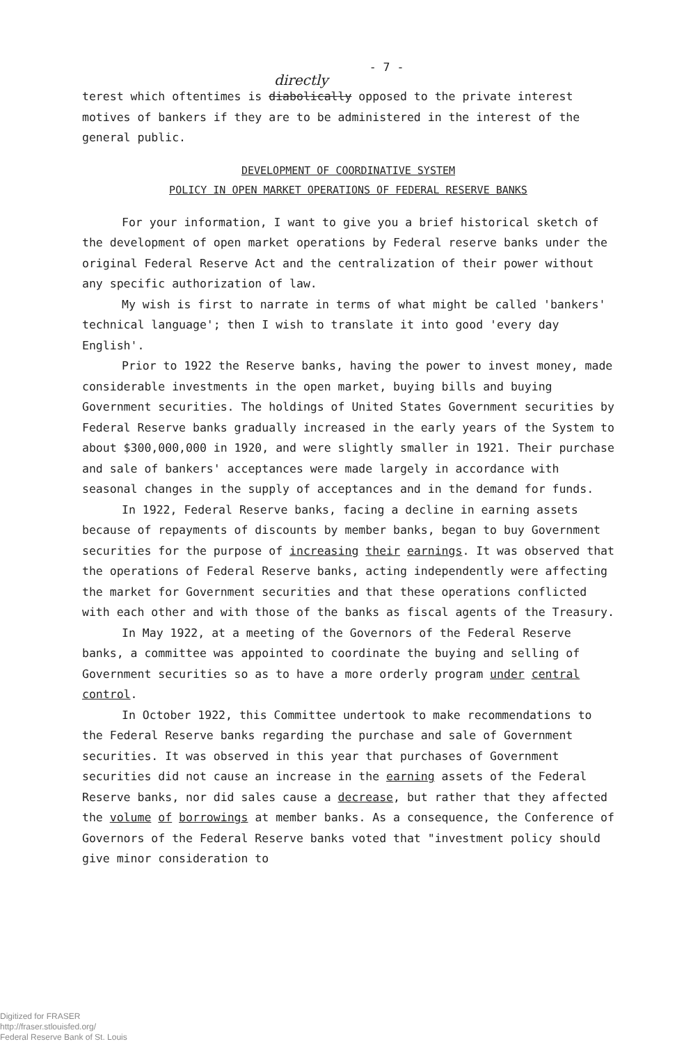- 7 -
directly
terest which oftentimes is diabolically opposed to the private interest motives of bankers if they are to be administered in the interest of the general public.
DEVELOPMENT OF COORDINATIVE SYSTEM
POLICY IN OPEN MARKET OPERATIONS OF FEDERAL RESERVE BANKS
For your information, I want to give you a brief historical sketch of the development of open market operations by Federal reserve banks under the original Federal Reserve Act and the centralization of their power without any specific authorization of law.
My wish is first to narrate in terms of what might be called 'bankers' technical language'; then I wish to translate it into good 'every day English'.
Prior to 1922 the Reserve banks, having the power to invest money, made considerable investments in the open market, buying bills and buying Government securities. The holdings of United States Government securities by Federal Reserve banks gradually increased in the early years of the System to about $300,000,000 in 1920, and were slightly smaller in 1921. Their purchase and sale of bankers' acceptances were made largely in accordance with seasonal changes in the supply of acceptances and in the demand for funds.
In 1922, Federal Reserve banks, facing a decline in earning assets because of repayments of discounts by member banks, began to buy Government securities for the purpose of increasing their earnings. It was observed that the operations of Federal Reserve banks, acting independently were affecting the market for Government securities and that these operations conflicted with each other and with those of the banks as fiscal agents of the Treasury.
In May 1922, at a meeting of the Governors of the Federal Reserve banks, a committee was appointed to coordinate the buying and selling of Government securities so as to have a more orderly program under central control.
In October 1922, this Committee undertook to make recommendations to the Federal Reserve banks regarding the purchase and sale of Government securities. It was observed in this year that purchases of Government securities did not cause an increase in the earning assets of the Federal Reserve banks, nor did sales cause a decrease, but rather that they affected the volume of borrowings at member banks. As a consequence, the Conference of Governors of the Federal Reserve banks voted that "investment policy should give minor consideration to
Digitized for FRASER
http://fraser.stlouisfed.org/
Federal Reserve Bank of St. Louis